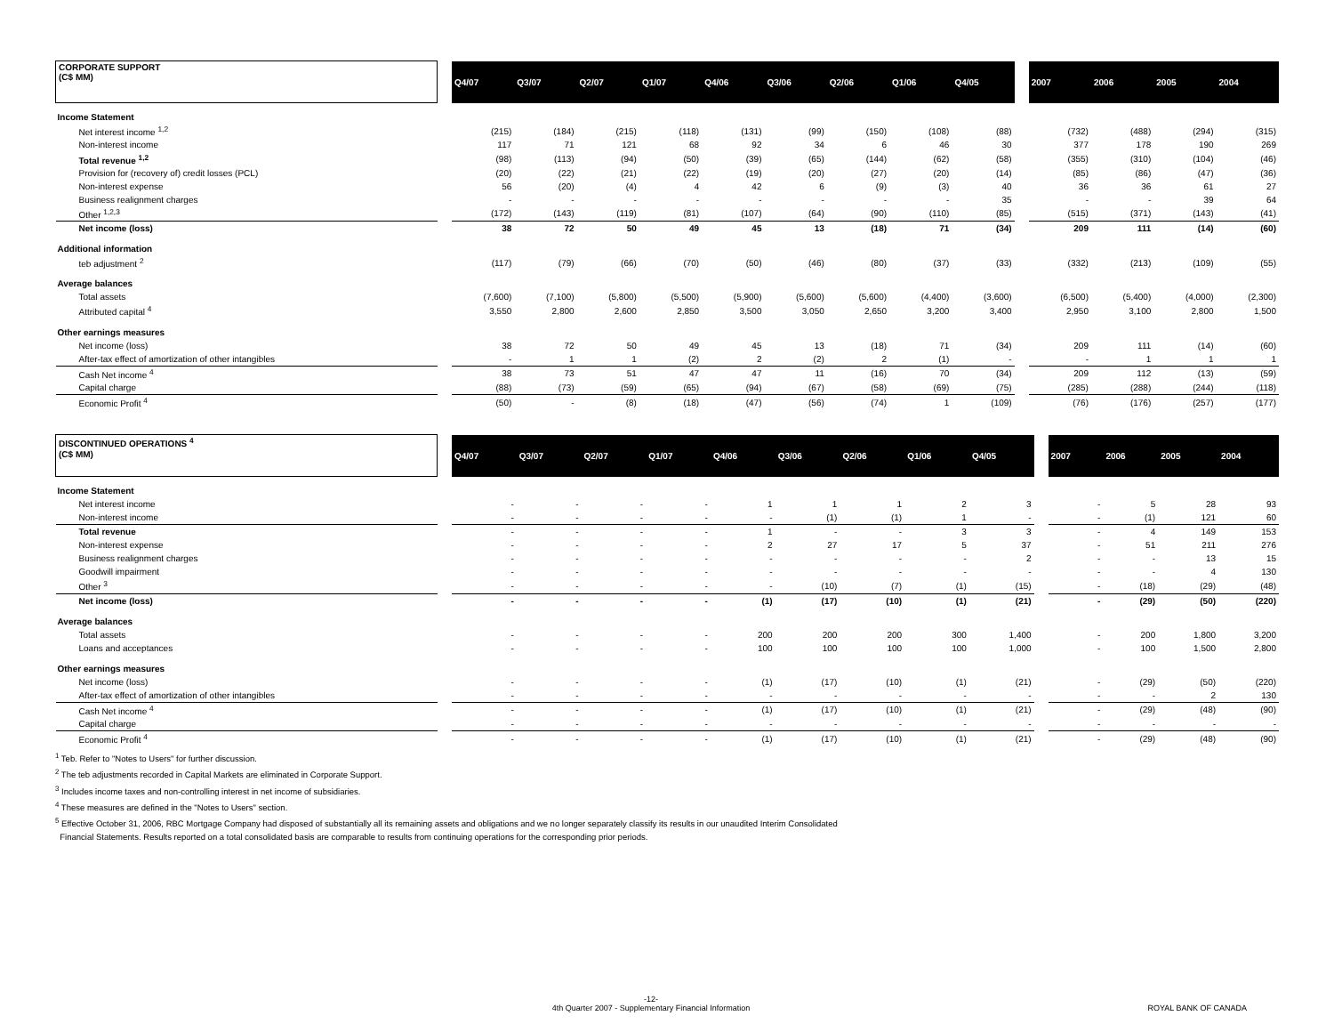| CORPORATE SUPPORT (C$ MM) | | Q4/07 | Q3/07 | Q2/07 | Q1/07 | Q4/06 | Q3/06 | Q2/06 | Q1/06 | Q4/05 | | 2007 | 2006 | 2005 | 2004 |
| --- | --- | --- | --- | --- | --- | --- | --- | --- | --- | --- | --- | --- | --- | --- | --- |
| Income Statement | | | | | | | | | | | | | | | |
| Net interest income <sup>1,2</sup> | | (215) | (184) | (215) | (118) | (131) | (99) | (150) | (108) | (88) | | (732) | (488) | (294) | (315) |
| Non-interest income | | 117 | 71 | 121 | 68 | 92 | 34 | 6 | 46 | 30 | | 377 | 178 | 190 | 269 |
| Total revenue <sup>1,2</sup> | | (98) | (113) | (94) | (50) | (39) | (65) | (144) | (62) | (58) | | (355) | (310) | (104) | (46) |
| Provision for (recovery of) credit losses (PCL) | | (20) | (22) | (21) | (22) | (19) | (20) | (27) | (20) | (14) | | (85) | (86) | (47) | (36) |
| Non-interest expense | | 56 | (20) | (4) | 4 | 42 | 6 | (9) | (3) | 40 | | 36 | 36 | 61 | 27 |
| Business realignment charges | | - | - | - | - | - | - | - | - | 35 | | - | - | 39 | 64 |
| Other <sup>1,2,3</sup> | | (172) | (143) | (119) | (81) | (107) | (64) | (90) | (110) | (85) | | (515) | (371) | (143) | (41) |
| Net income (loss) | | 38 | 72 | 50 | 49 | 45 | 13 | (18) | 71 | (34) | | 209 | 111 | (14) | (60) |
| Additional information | | | | | | | | | | | | | | | |
| teb adjustment <sup>2</sup> | | (117) | (79) | (66) | (70) | (50) | (46) | (80) | (37) | (33) | | (332) | (213) | (109) | (55) |
| Average balances | | | | | | | | | | | | | | | |
| Total assets | | (7,600) | (7,100) | (5,800) | (5,500) | (5,900) | (5,600) | (5,600) | (4,400) | (3,600) | | (6,500) | (5,400) | (4,000) | (2,300) |
| Attributed capital <sup>4</sup> | | 3,550 | 2,800 | 2,600 | 2,850 | 3,500 | 3,050 | 2,650 | 3,200 | 3,400 | | 2,950 | 3,100 | 2,800 | 1,500 |
| Other earnings measures | | | | | | | | | | | | | | | |
| Net income (loss) | | 38 | 72 | 50 | 49 | 45 | 13 | (18) | 71 | (34) | | 209 | 111 | (14) | (60) |
| After-tax effect of amortization of other intangibles | | - | 1 | 1 | (2) | 2 | (2) | 2 | (1) | - | | - | 1 | 1 | 1 |
| Cash Net income <sup>4</sup> | | 38 | 73 | 51 | 47 | 47 | 11 | (16) | 70 | (34) | | 209 | 112 | (13) | (59) |
| Capital charge | | (88) | (73) | (59) | (65) | (94) | (67) | (58) | (69) | (75) | | (285) | (288) | (244) | (118) |
| Economic Profit <sup>4</sup> | | (50) | - | (8) | (18) | (47) | (56) | (74) | 1 | (109) | | (76) | (176) | (257) | (177) |
| DISCONTINUED OPERATIONS <sup>4</sup> (C$ MM) | | Q4/07 | Q3/07 | Q2/07 | Q1/07 | Q4/06 | Q3/06 | Q2/06 | Q1/06 | Q4/05 | | 2007 | 2006 | 2005 | 2004 |
| --- | --- | --- | --- | --- | --- | --- | --- | --- | --- | --- | --- | --- | --- | --- | --- |
| Income Statement | | | | | | | | | | | | | | | |
| Net interest income | | - | - | - | - | 1 | 1 | 1 | 2 | 3 | | - | 5 | 28 | 93 |
| Non-interest income | | - | - | - | - | - | (1) | (1) | 1 | - | | - | (1) | 121 | 60 |
| Total revenue | | - | - | - | - | 1 | - | - | 3 | 3 | | - | 4 | 149 | 153 |
| Non-interest expense | | - | - | - | - | 2 | 27 | 17 | 5 | 37 | | - | 51 | 211 | 276 |
| Business realignment charges | | - | - | - | - | - | - | - | - | 2 | | - | - | 13 | 15 |
| Goodwill impairment | | - | - | - | - | - | - | - | - | - | | - | - | 4 | 130 |
| Other <sup>3</sup> | | - | - | - | - | - | (10) | (7) | (1) | (15) | | - | (18) | (29) | (48) |
| Net income (loss) | | - | - | - | - | (1) | (17) | (10) | (1) | (21) | | - | (29) | (50) | (220) |
| Average balances | | | | | | | | | | | | | | | |
| Total assets | | - | - | - | - | 200 | 200 | 200 | 300 | 1,400 | | - | 200 | 1,800 | 3,200 |
| Loans and acceptances | | - | - | - | - | 100 | 100 | 100 | 100 | 1,000 | | - | 100 | 1,500 | 2,800 |
| Other earnings measures | | | | | | | | | | | | | | | |
| Net income (loss) | | - | - | - | - | (1) | (17) | (10) | (1) | (21) | | - | (29) | (50) | (220) |
| After-tax effect of amortization of other intangibles | | - | - | - | - | - | - | - | - | - | | - | - | 2 | 130 |
| Cash Net income <sup>4</sup> | | - | - | - | - | (1) | (17) | (10) | (1) | (21) | | - | (29) | (48) | (90) |
| Capital charge | | - | - | - | - | - | - | - | - | - | | - | - | - | - |
| Economic Profit <sup>4</sup> | | - | - | - | - | (1) | (17) | (10) | (1) | (21) | | - | (29) | (48) | (90) |
<sup>1</sup> Teb. Refer to "Notes to Users" for further discussion.
<sup>2</sup> The teb adjustments recorded in Capital Markets are eliminated in Corporate Support.
<sup>3</sup> Includes income taxes and non-controlling interest in net income of subsidiaries.
<sup>4</sup> These measures are defined in the "Notes to Users" section.
<sup>5</sup> Effective October 31, 2006, RBC Mortgage Company had disposed of substantially all its remaining assets and obligations and we no longer separately classify its results in our unaudited Interim Consolidated
Financial Statements. Results reported on a total consolidated basis are comparable to results from continuing operations for the corresponding prior periods.
-12-
4th Quarter 2007 - Supplementary Financial Information
ROYAL BANK OF CANADA